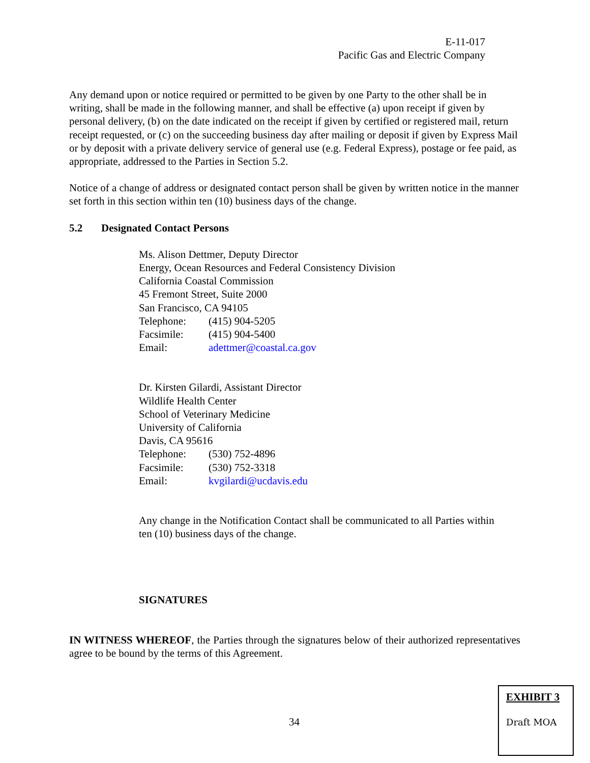E-11-017
Pacific Gas and Electric Company
Any demand upon or notice required or permitted to be given by one Party to the other shall be in writing, shall be made in the following manner, and shall be effective (a) upon receipt if given by personal delivery, (b) on the date indicated on the receipt if given by certified or registered mail, return receipt requested, or (c) on the succeeding business day after mailing or deposit if given by Express Mail or by deposit with a private delivery service of general use (e.g. Federal Express), postage or fee paid, as appropriate, addressed to the Parties in Section 5.2.
Notice of a change of address or designated contact person shall be given by written notice in the manner set forth in this section within ten (10) business days of the change.
5.2 Designated Contact Persons
Ms. Alison Dettmer, Deputy Director
Energy, Ocean Resources and Federal Consistency Division
California Coastal Commission
45 Fremont Street, Suite 2000
San Francisco, CA 94105
Telephone: (415) 904-5205
Facsimile: (415) 904-5400
Email: adettmer@coastal.ca.gov
Dr. Kirsten Gilardi, Assistant Director
Wildlife Health Center
School of Veterinary Medicine
University of California
Davis, CA 95616
Telephone: (530) 752-4896
Facsimile: (530) 752-3318
Email: kvgilardi@ucdavis.edu
Any change in the Notification Contact shall be communicated to all Parties within ten (10) business days of the change.
SIGNATURES
IN WITNESS WHEREOF, the Parties through the signatures below of their authorized representatives agree to be bound by the terms of this Agreement.
34
EXHIBIT 3
Draft MOA